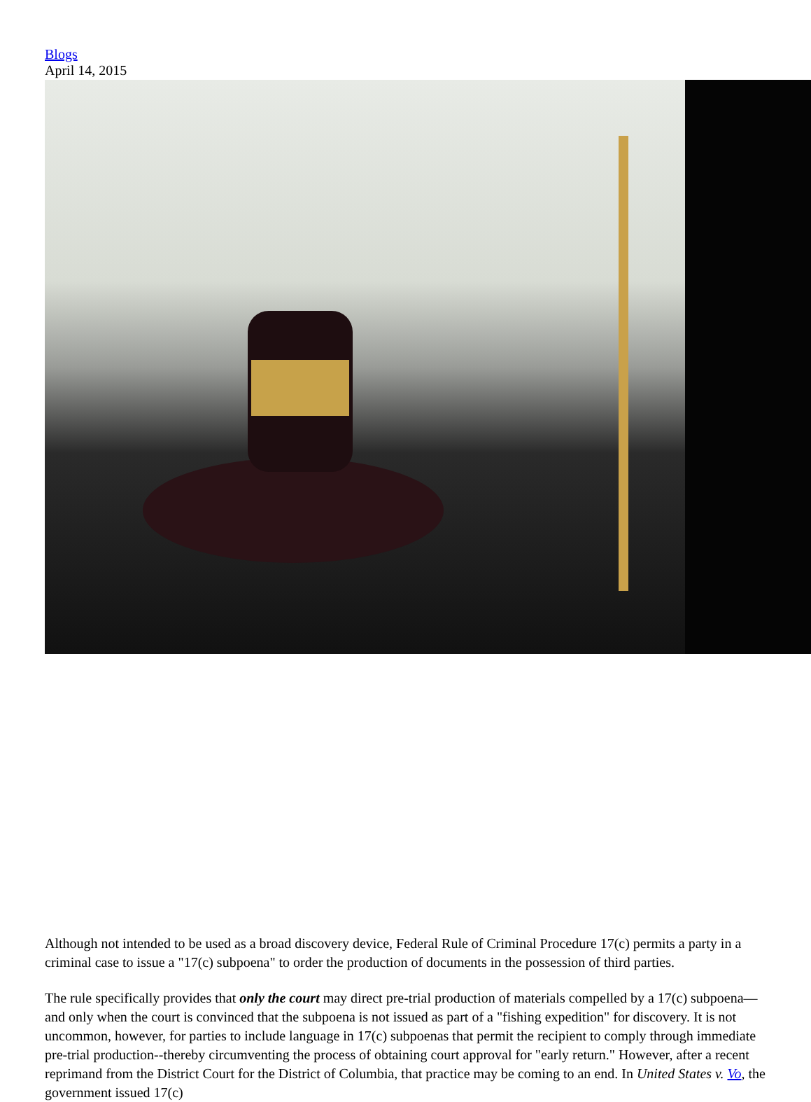Blogs
April 14, 2015
Although not intended to be used as a broad discovery device, Federal Rule of Criminal Procedure 17(c) permits a party in a criminal case to issue a "17(c) subpoena" to order the production of documents in the possession of third parties.
The rule specifically provides that only the court may direct pre-trial production of materials compelled by a 17(c) subpoena—and only when the court is convinced that the subpoena is not issued as part of a "fishing expedition" for discovery. It is not uncommon, however, for parties to include language in 17(c) subpoenas that permit the recipient to comply through immediate pre-trial production--thereby circumventing the process of obtaining court approval for "early return." However, after a recent reprimand from the District Court for the District of Columbia, that practice may be coming to an end. In United States v. Vo, the government issued 17(c)